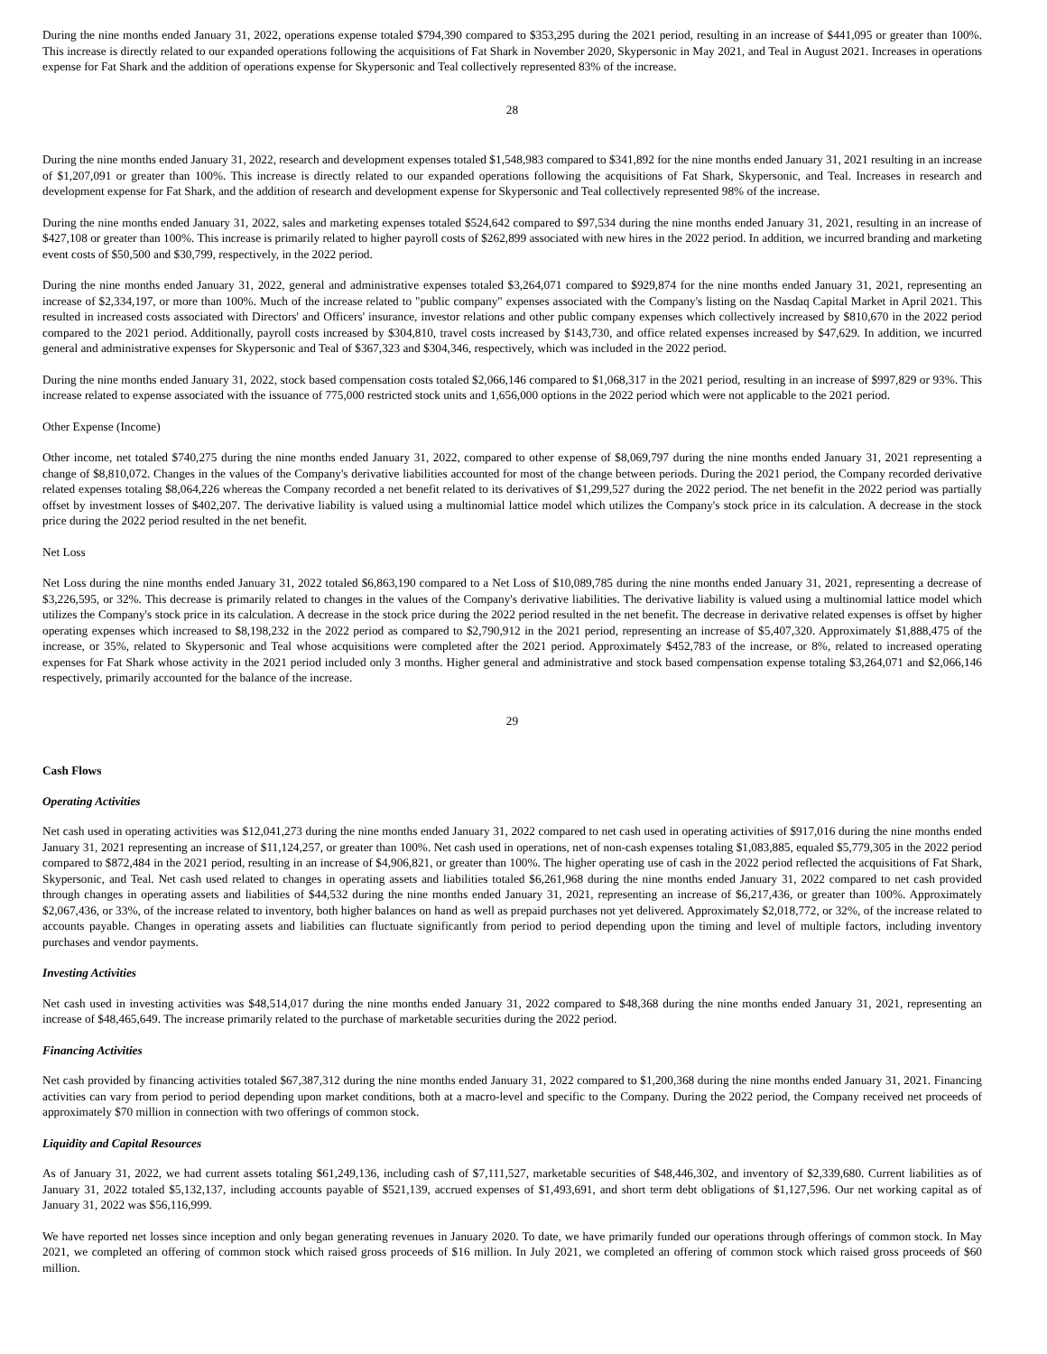During the nine months ended January 31, 2022, operations expense totaled $794,390 compared to $353,295 during the 2021 period, resulting in an increase of $441,095 or greater than 100%. This increase is directly related to our expanded operations following the acquisitions of Fat Shark in November 2020, Skypersonic in May 2021, and Teal in August 2021. Increases in operations expense for Fat Shark and the addition of operations expense for Skypersonic and Teal collectively represented 83% of the increase.
28
During the nine months ended January 31, 2022, research and development expenses totaled $1,548,983 compared to $341,892 for the nine months ended January 31, 2021 resulting in an increase of $1,207,091 or greater than 100%. This increase is directly related to our expanded operations following the acquisitions of Fat Shark, Skypersonic, and Teal. Increases in research and development expense for Fat Shark, and the addition of research and development expense for Skypersonic and Teal collectively represented 98% of the increase.
During the nine months ended January 31, 2022, sales and marketing expenses totaled $524,642 compared to $97,534 during the nine months ended January 31, 2021, resulting in an increase of $427,108 or greater than 100%. This increase is primarily related to higher payroll costs of $262,899 associated with new hires in the 2022 period. In addition, we incurred branding and marketing event costs of $50,500 and $30,799, respectively, in the 2022 period.
During the nine months ended January 31, 2022, general and administrative expenses totaled $3,264,071 compared to $929,874 for the nine months ended January 31, 2021, representing an increase of $2,334,197, or more than 100%. Much of the increase related to "public company" expenses associated with the Company's listing on the Nasdaq Capital Market in April 2021. This resulted in increased costs associated with Directors' and Officers' insurance, investor relations and other public company expenses which collectively increased by $810,670 in the 2022 period compared to the 2021 period. Additionally, payroll costs increased by $304,810, travel costs increased by $143,730, and office related expenses increased by $47,629. In addition, we incurred general and administrative expenses for Skypersonic and Teal of $367,323 and $304,346, respectively, which was included in the 2022 period.
During the nine months ended January 31, 2022, stock based compensation costs totaled $2,066,146 compared to $1,068,317 in the 2021 period, resulting in an increase of $997,829 or 93%. This increase related to expense associated with the issuance of 775,000 restricted stock units and 1,656,000 options in the 2022 period which were not applicable to the 2021 period.
Other Expense (Income)
Other income, net totaled $740,275 during the nine months ended January 31, 2022, compared to other expense of $8,069,797 during the nine months ended January 31, 2021 representing a change of $8,810,072. Changes in the values of the Company's derivative liabilities accounted for most of the change between periods. During the 2021 period, the Company recorded derivative related expenses totaling $8,064,226 whereas the Company recorded a net benefit related to its derivatives of $1,299,527 during the 2022 period. The net benefit in the 2022 period was partially offset by investment losses of $402,207. The derivative liability is valued using a multinomial lattice model which utilizes the Company's stock price in its calculation. A decrease in the stock price during the 2022 period resulted in the net benefit.
Net Loss
Net Loss during the nine months ended January 31, 2022 totaled $6,863,190 compared to a Net Loss of $10,089,785 during the nine months ended January 31, 2021, representing a decrease of $3,226,595, or 32%. This decrease is primarily related to changes in the values of the Company's derivative liabilities. The derivative liability is valued using a multinomial lattice model which utilizes the Company's stock price in its calculation. A decrease in the stock price during the 2022 period resulted in the net benefit. The decrease in derivative related expenses is offset by higher operating expenses which increased to $8,198,232 in the 2022 period as compared to $2,790,912 in the 2021 period, representing an increase of $5,407,320. Approximately $1,888,475 of the increase, or 35%, related to Skypersonic and Teal whose acquisitions were completed after the 2021 period. Approximately $452,783 of the increase, or 8%, related to increased operating expenses for Fat Shark whose activity in the 2021 period included only 3 months. Higher general and administrative and stock based compensation expense totaling $3,264,071 and $2,066,146 respectively, primarily accounted for the balance of the increase.
29
Cash Flows
Operating Activities
Net cash used in operating activities was $12,041,273 during the nine months ended January 31, 2022 compared to net cash used in operating activities of $917,016 during the nine months ended January 31, 2021 representing an increase of $11,124,257, or greater than 100%. Net cash used in operations, net of non-cash expenses totaling $1,083,885, equaled $5,779,305 in the 2022 period compared to $872,484 in the 2021 period, resulting in an increase of $4,906,821, or greater than 100%. The higher operating use of cash in the 2022 period reflected the acquisitions of Fat Shark, Skypersonic, and Teal. Net cash used related to changes in operating assets and liabilities totaled $6,261,968 during the nine months ended January 31, 2022 compared to net cash provided through changes in operating assets and liabilities of $44,532 during the nine months ended January 31, 2021, representing an increase of $6,217,436, or greater than 100%. Approximately $2,067,436, or 33%, of the increase related to inventory, both higher balances on hand as well as prepaid purchases not yet delivered. Approximately $2,018,772, or 32%, of the increase related to accounts payable. Changes in operating assets and liabilities can fluctuate significantly from period to period depending upon the timing and level of multiple factors, including inventory purchases and vendor payments.
Investing Activities
Net cash used in investing activities was $48,514,017 during the nine months ended January 31, 2022 compared to $48,368 during the nine months ended January 31, 2021, representing an increase of $48,465,649. The increase primarily related to the purchase of marketable securities during the 2022 period.
Financing Activities
Net cash provided by financing activities totaled $67,387,312 during the nine months ended January 31, 2022 compared to $1,200,368 during the nine months ended January 31, 2021. Financing activities can vary from period to period depending upon market conditions, both at a macro-level and specific to the Company. During the 2022 period, the Company received net proceeds of approximately $70 million in connection with two offerings of common stock.
Liquidity and Capital Resources
As of January 31, 2022, we had current assets totaling $61,249,136, including cash of $7,111,527, marketable securities of $48,446,302, and inventory of $2,339,680. Current liabilities as of January 31, 2022 totaled $5,132,137, including accounts payable of $521,139, accrued expenses of $1,493,691, and short term debt obligations of $1,127,596. Our net working capital as of January 31, 2022 was $56,116,999.
We have reported net losses since inception and only began generating revenues in January 2020. To date, we have primarily funded our operations through offerings of common stock. In May 2021, we completed an offering of common stock which raised gross proceeds of $16 million. In July 2021, we completed an offering of common stock which raised gross proceeds of $60 million.